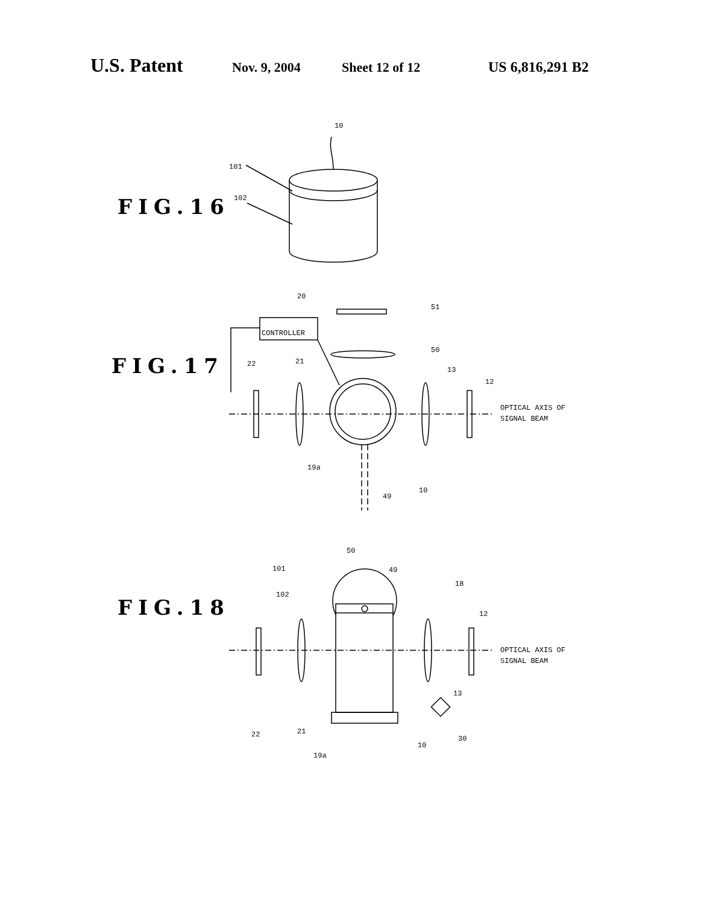U.S. Patent Nov. 9, 2004 Sheet 12 of 12 US 6,816,291 B2
FIG.16
10
101
102
FIG.17
20
CONTROLLER
51
50
22
21
13
12
OPTICAL AXIS OF
SIGNAL BEAM
19a
10
49
FIG.18
50
101
49
102
18
12
OPTICAL AXIS OF
SIGNAL BEAM
22
21
13
30
19a
10